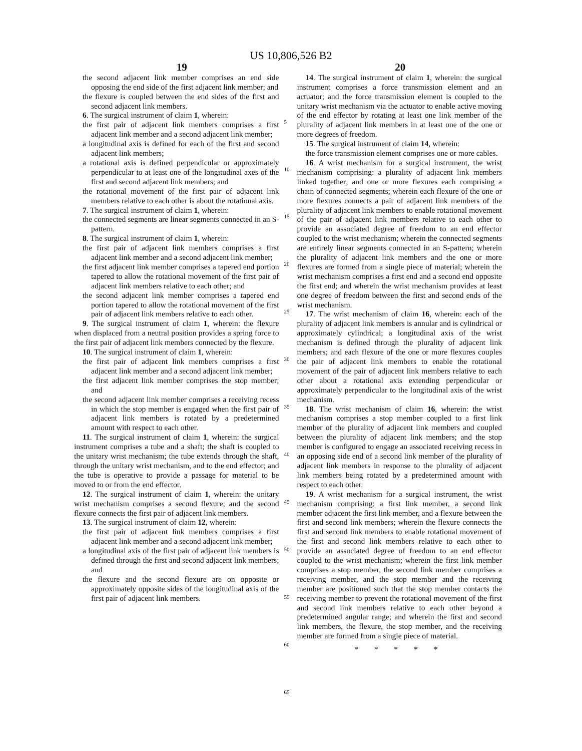US 10,806,526 B2
19 20
the second adjacent link member comprises an end side opposing the end side of the first adjacent link member; and
the flexure is coupled between the end sides of the first and second adjacent link members.
6. The surgical instrument of claim 1, wherein:
the first pair of adjacent link members comprises a first adjacent link member and a second adjacent link member;
a longitudinal axis is defined for each of the first and second adjacent link members;
a rotational axis is defined perpendicular or approximately perpendicular to at least one of the longitudinal axes of the first and second adjacent link members; and
the rotational movement of the first pair of adjacent link members relative to each other is about the rotational axis.
7. The surgical instrument of claim 1, wherein:
the connected segments are linear segments connected in an S-pattern.
8. The surgical instrument of claim 1, wherein:
the first pair of adjacent link members comprises a first adjacent link member and a second adjacent link member;
the first adjacent link member comprises a tapered end portion tapered to allow the rotational movement of the first pair of adjacent link members relative to each other; and
the second adjacent link member comprises a tapered end portion tapered to allow the rotational movement of the first pair of adjacent link members relative to each other.
9. The surgical instrument of claim 1, wherein: the flexure when displaced from a neutral position provides a spring force to the first pair of adjacent link members connected by the flexure.
10. The surgical instrument of claim 1, wherein:
the first pair of adjacent link members comprises a first adjacent link member and a second adjacent link member;
the first adjacent link member comprises the stop member; and
the second adjacent link member comprises a receiving recess in which the stop member is engaged when the first pair of adjacent link members is rotated by a predetermined amount with respect to each other.
11. The surgical instrument of claim 1, wherein: the surgical instrument comprises a tube and a shaft; the shaft is coupled to the unitary wrist mechanism; the tube extends through the shaft, through the unitary wrist mechanism, and to the end effector; and the tube is operative to provide a passage for material to be moved to or from the end effector.
12. The surgical instrument of claim 1, wherein: the unitary wrist mechanism comprises a second flexure; and the second flexure connects the first pair of adjacent link members.
13. The surgical instrument of claim 12, wherein:
the first pair of adjacent link members comprises a first adjacent link member and a second adjacent link member;
a longitudinal axis of the first pair of adjacent link members is defined through the first and second adjacent link members; and
the flexure and the second flexure are on opposite or approximately opposite sides of the longitudinal axis of the first pair of adjacent link members.
5
10
15
20
25
30
35
40
45
50
55
60
65
14. The surgical instrument of claim 1, wherein: the surgical instrument comprises a force transmission element and an actuator; and the force transmission element is coupled to the unitary wrist mechanism via the actuator to enable active moving of the end effector by rotating at least one link member of the plurality of adjacent link members in at least one of the one or more degrees of freedom.
15. The surgical instrument of claim 14, wherein:
the force transmission element comprises one or more cables.
16. A wrist mechanism for a surgical instrument, the wrist mechanism comprising: a plurality of adjacent link members linked together; and one or more flexures each comprising a chain of connected segments; wherein each flexure of the one or more flexures connects a pair of adjacent link members of the plurality of adjacent link members to enable rotational movement of the pair of adjacent link members relative to each other to provide an associated degree of freedom to an end effector coupled to the wrist mechanism; wherein the connected segments are entirely linear segments connected in an S-pattern; wherein the plurality of adjacent link members and the one or more flexures are formed from a single piece of material; wherein the wrist mechanism comprises a first end and a second end opposite the first end; and wherein the wrist mechanism provides at least one degree of freedom between the first and second ends of the wrist mechanism.
17. The wrist mechanism of claim 16, wherein: each of the plurality of adjacent link members is annular and is cylindrical or approximately cylindrical; a longitudinal axis of the wrist mechanism is defined through the plurality of adjacent link members; and each flexure of the one or more flexures couples the pair of adjacent link members to enable the rotational movement of the pair of adjacent link members relative to each other about a rotational axis extending perpendicular or approximately perpendicular to the longitudinal axis of the wrist mechanism.
18. The wrist mechanism of claim 16, wherein: the wrist mechanism comprises a stop member coupled to a first link member of the plurality of adjacent link members and coupled between the plurality of adjacent link members; and the stop member is configured to engage an associated receiving recess in an opposing side end of a second link member of the plurality of adjacent link members in response to the plurality of adjacent link members being rotated by a predetermined amount with respect to each other.
19. A wrist mechanism for a surgical instrument, the wrist mechanism comprising: a first link member, a second link member adjacent the first link member, and a flexure between the first and second link members; wherein the flexure connects the first and second link members to enable rotational movement of the first and second link members relative to each other to provide an associated degree of freedom to an end effector coupled to the wrist mechanism; wherein the first link member comprises a stop member, the second link member comprises a receiving member, and the stop member and the receiving member are positioned such that the stop member contacts the receiving member to prevent the rotational movement of the first and second link members relative to each other beyond a predetermined angular range; and wherein the first and second link members, the flexure, the stop member, and the receiving member are formed from a single piece of material.
* * * * *